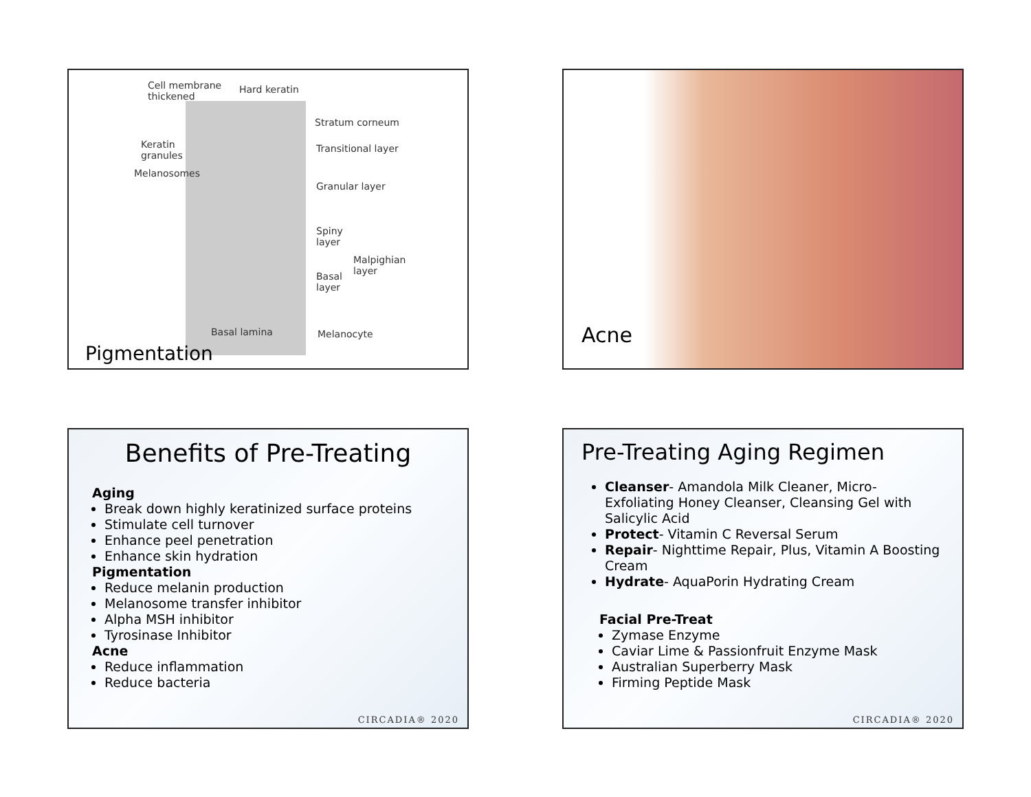Cell membrane
thickened
Hard keratin
Stratum corneum
Keratin
granules
Transitional layer
Melanosomes
Granular layer
Spiny
layer
Malpighian
layer
Basal
layer
Basal lamina Melanocyte
Pigmentation
Acne
Benefits of Pre-Treating
Aging
Break down highly keratinized surface proteins
Stimulate cell turnover
Enhance peel penetration
Enhance skin hydration
Pigmentation
Reduce melanin production
Melanosome transfer inhibitor
Alpha MSH inhibitor
Tyrosinase Inhibitor
Acne
Reduce inflammation
Reduce bacteria
CIRCADIA® 2020
Pre-Treating Aging Regimen
Cleanser- Amandola Milk Cleaner, Micro-Exfoliating Honey Cleanser, Cleansing Gel with Salicylic Acid
Protect- Vitamin C Reversal Serum
Repair- Nighttime Repair, Plus, Vitamin A Boosting Cream
Hydrate- AquaPorin Hydrating Cream
Facial Pre-Treat
Zymase Enzyme
Caviar Lime & Passionfruit Enzyme Mask
Australian Superberry Mask
Firming Peptide Mask
CIRCADIA® 2020